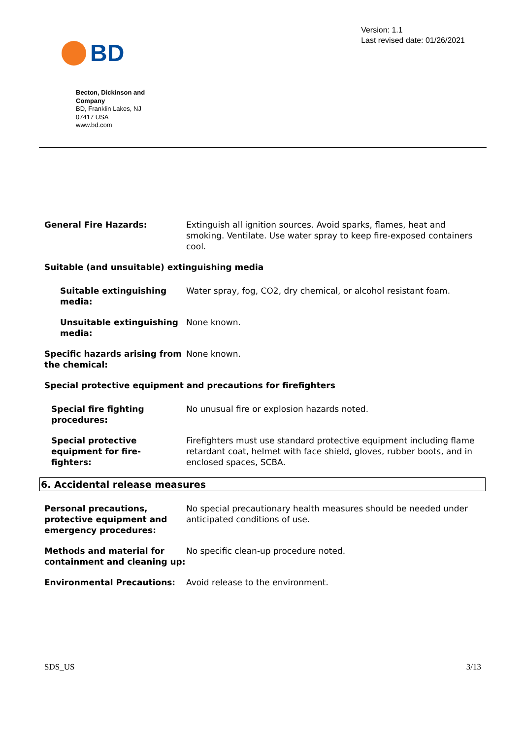BD
Version: 1.1
Last revised date: 01/26/2021
Becton, Dickinson and Company
BD, Franklin Lakes, NJ
07417 USA
www.bd.com
General Fire Hazards: Extinguish all ignition sources. Avoid sparks, flames, heat and smoking. Ventilate. Use water spray to keep fire-exposed containers cool.
Suitable (and unsuitable) extinguishing media
Suitable extinguishing media:
Water spray, fog, CO2, dry chemical, or alcohol resistant foam.
Unsuitable extinguishing media:
None known.
Specific hazards arising from the chemical:
None known.
Special protective equipment and precautions for firefighters
Special fire fighting procedures:
No unusual fire or explosion hazards noted.
Special protective equipment for fire-fighters:
Firefighters must use standard protective equipment including flame retardant coat, helmet with face shield, gloves, rubber boots, and in enclosed spaces, SCBA.
6. Accidental release measures
Personal precautions, protective equipment and emergency procedures:
No special precautionary health measures should be needed under anticipated conditions of use.
Methods and material for containment and cleaning up:
No specific clean-up procedure noted.
Environmental Precautions: Avoid release to the environment.
SDS_US 3/13